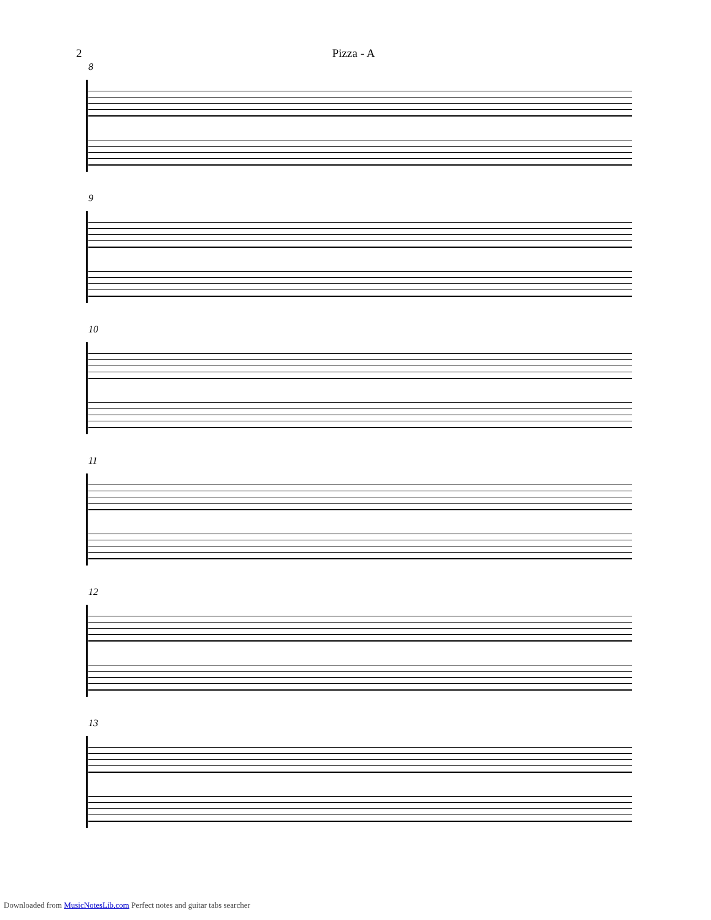2 Pizza - A
8
9
10
11
12
13
Downloaded from MusicNotesLib.com Perfect notes and guitar tabs searcher